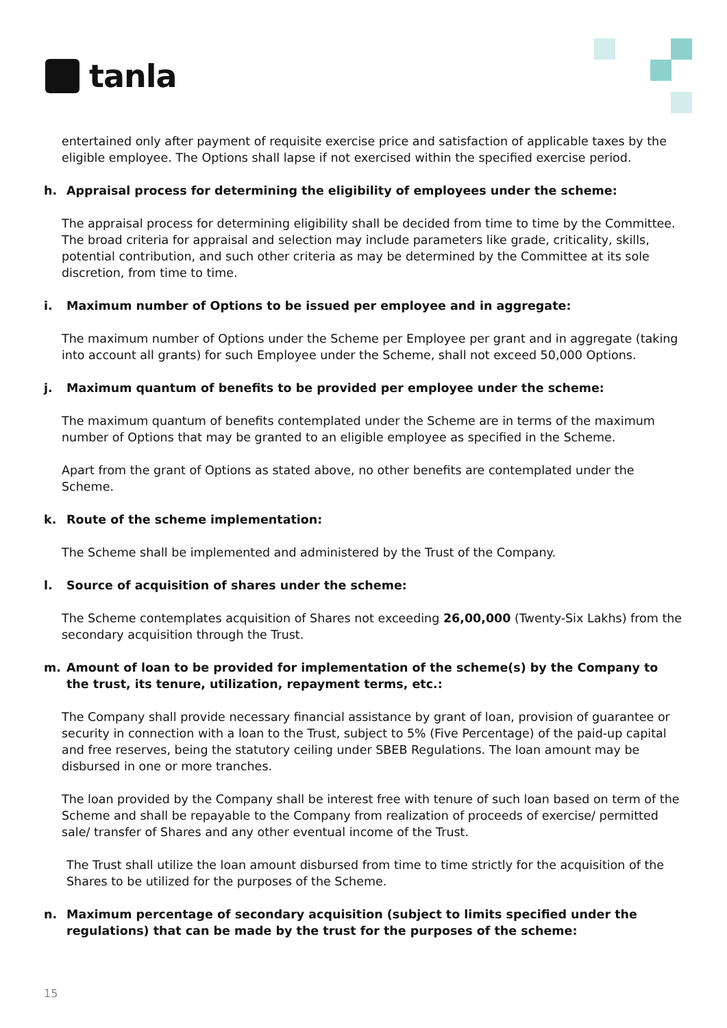tanla
entertained only after payment of requisite exercise price and satisfaction of applicable taxes by the eligible employee. The Options shall lapse if not exercised within the specified exercise period.
h. Appraisal process for determining the eligibility of employees under the scheme:
The appraisal process for determining eligibility shall be decided from time to time by the Committee. The broad criteria for appraisal and selection may include parameters like grade, criticality, skills, potential contribution, and such other criteria as may be determined by the Committee at its sole discretion, from time to time.
i. Maximum number of Options to be issued per employee and in aggregate:
The maximum number of Options under the Scheme per Employee per grant and in aggregate (taking into account all grants) for such Employee under the Scheme, shall not exceed 50,000 Options.
j. Maximum quantum of benefits to be provided per employee under the scheme:
The maximum quantum of benefits contemplated under the Scheme are in terms of the maximum number of Options that may be granted to an eligible employee as specified in the Scheme.
Apart from the grant of Options as stated above, no other benefits are contemplated under the Scheme.
k. Route of the scheme implementation:
The Scheme shall be implemented and administered by the Trust of the Company.
l. Source of acquisition of shares under the scheme:
The Scheme contemplates acquisition of Shares not exceeding 26,00,000 (Twenty-Six Lakhs) from the secondary acquisition through the Trust.
m. Amount of loan to be provided for implementation of the scheme(s) by the Company to the trust, its tenure, utilization, repayment terms, etc.:
The Company shall provide necessary financial assistance by grant of loan, provision of guarantee or security in connection with a loan to the Trust, subject to 5% (Five Percentage) of the paid-up capital and free reserves, being the statutory ceiling under SBEB Regulations. The loan amount may be disbursed in one or more tranches.
The loan provided by the Company shall be interest free with tenure of such loan based on term of the Scheme and shall be repayable to the Company from realization of proceeds of exercise/ permitted sale/ transfer of Shares and any other eventual income of the Trust.
The Trust shall utilize the loan amount disbursed from time to time strictly for the acquisition of the Shares to be utilized for the purposes of the Scheme.
n. Maximum percentage of secondary acquisition (subject to limits specified under the regulations) that can be made by the trust for the purposes of the scheme:
15